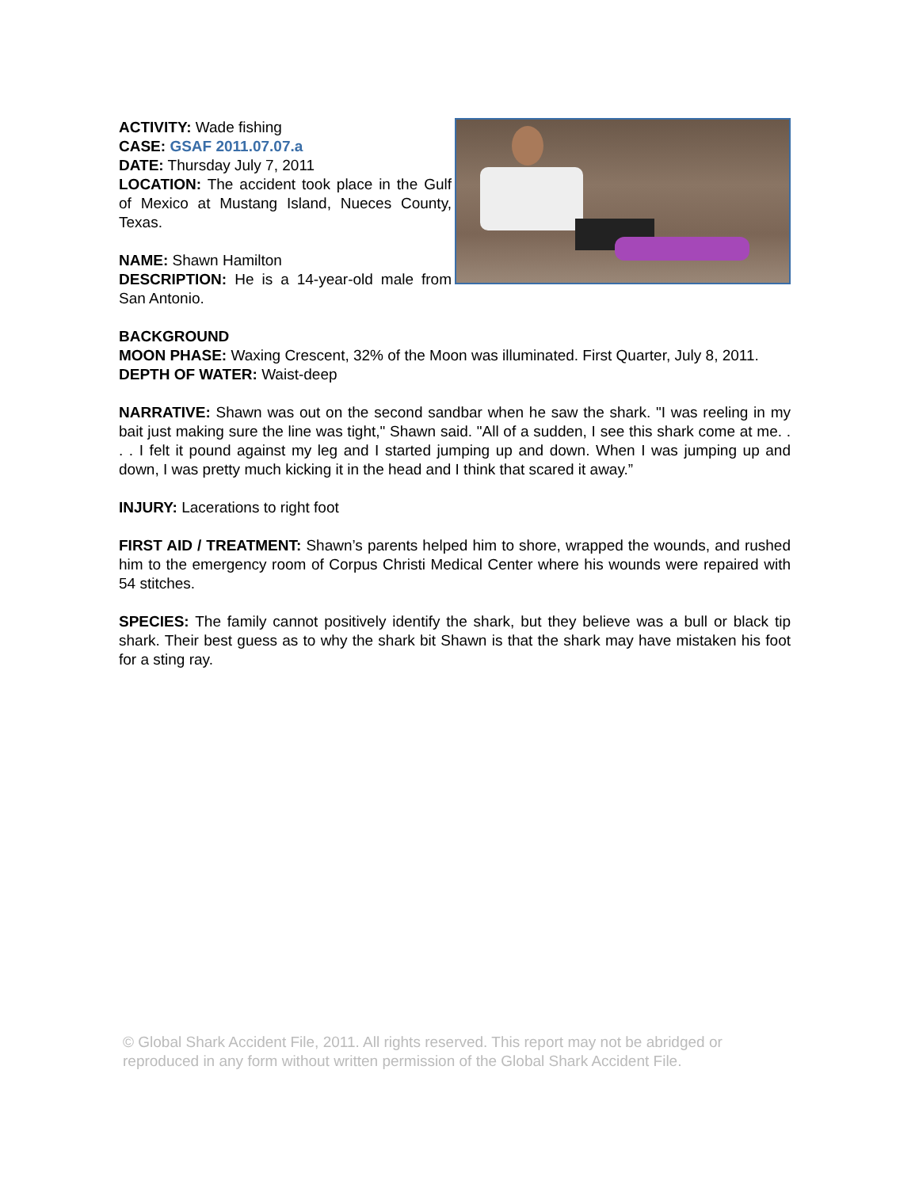ACTIVITY: Wade fishing
CASE: GSAF 2011.07.07.a
DATE: Thursday July 7, 2011
LOCATION: The accident took place in the Gulf of Mexico at Mustang Island, Nueces County, Texas.
NAME: Shawn Hamilton
DESCRIPTION: He is a 14-year-old male from San Antonio.
BACKGROUND
MOON PHASE: Waxing Crescent, 32% of the Moon was illuminated. First Quarter, July 8, 2011.
DEPTH OF WATER: Waist-deep
NARRATIVE: Shawn was out on the second sandbar when he saw the shark. "I was reeling in my bait just making sure the line was tight," Shawn said. "All of a sudden, I see this shark come at me. . . . I felt it pound against my leg and I started jumping up and down. When I was jumping up and down, I was pretty much kicking it in the head and I think that scared it away.”
INJURY: Lacerations to right foot
FIRST AID / TREATMENT: Shawn’s parents helped him to shore, wrapped the wounds, and rushed him to the emergency room of Corpus Christi Medical Center where his wounds were repaired with 54 stitches.
SPECIES: The family cannot positively identify the shark, but they believe was a bull or black tip shark. Their best guess as to why the shark bit Shawn is that the shark may have mistaken his foot for a sting ray.
© Global Shark Accident File, 2011. All rights reserved. This report may not be abridged or reproduced in any form without written permission of the Global Shark Accident File.